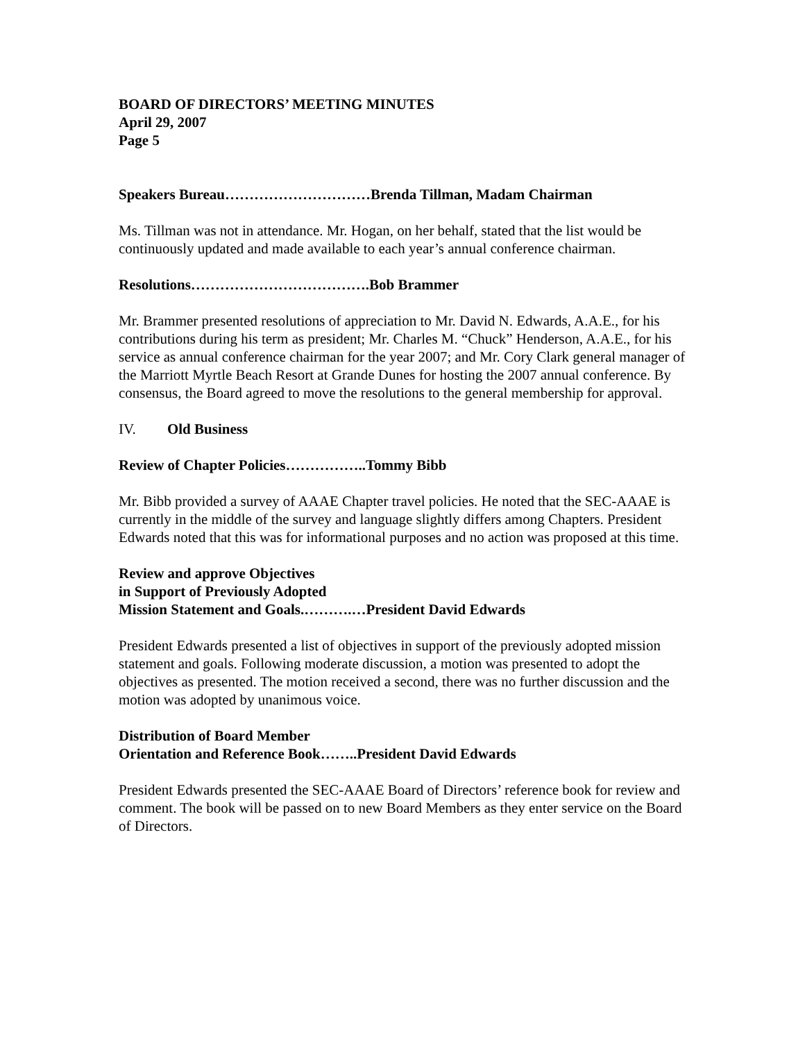BOARD OF DIRECTORS’ MEETING MINUTES
April 29, 2007
Page 5
Speakers Bureau…………………………Brenda Tillman, Madam Chairman
Ms. Tillman was not in attendance. Mr. Hogan, on her behalf, stated that the list would be continuously updated and made available to each year’s annual conference chairman.
Resolutions……………………………….Bob Brammer
Mr. Brammer presented resolutions of appreciation to Mr. David N. Edwards, A.A.E., for his contributions during his term as president; Mr. Charles M. “Chuck” Henderson, A.A.E., for his service as annual conference chairman for the year 2007; and Mr. Cory Clark general manager of the Marriott Myrtle Beach Resort at Grande Dunes for hosting the 2007 annual conference. By consensus, the Board agreed to move the resolutions to the general membership for approval.
IV. Old Business
Review of Chapter Policies……………..Tommy Bibb
Mr. Bibb provided a survey of AAAE Chapter travel policies. He noted that the SEC-AAAE is currently in the middle of the survey and language slightly differs among Chapters. President Edwards noted that this was for informational purposes and no action was proposed at this time.
Review and approve Objectives
in Support of Previously Adopted
Mission Statement and Goals.……….…President David Edwards
President Edwards presented a list of objectives in support of the previously adopted mission statement and goals. Following moderate discussion, a motion was presented to adopt the objectives as presented. The motion received a second, there was no further discussion and the motion was adopted by unanimous voice.
Distribution of Board Member
Orientation and Reference Book……..President David Edwards
President Edwards presented the SEC-AAAE Board of Directors’ reference book for review and comment. The book will be passed on to new Board Members as they enter service on the Board of Directors.